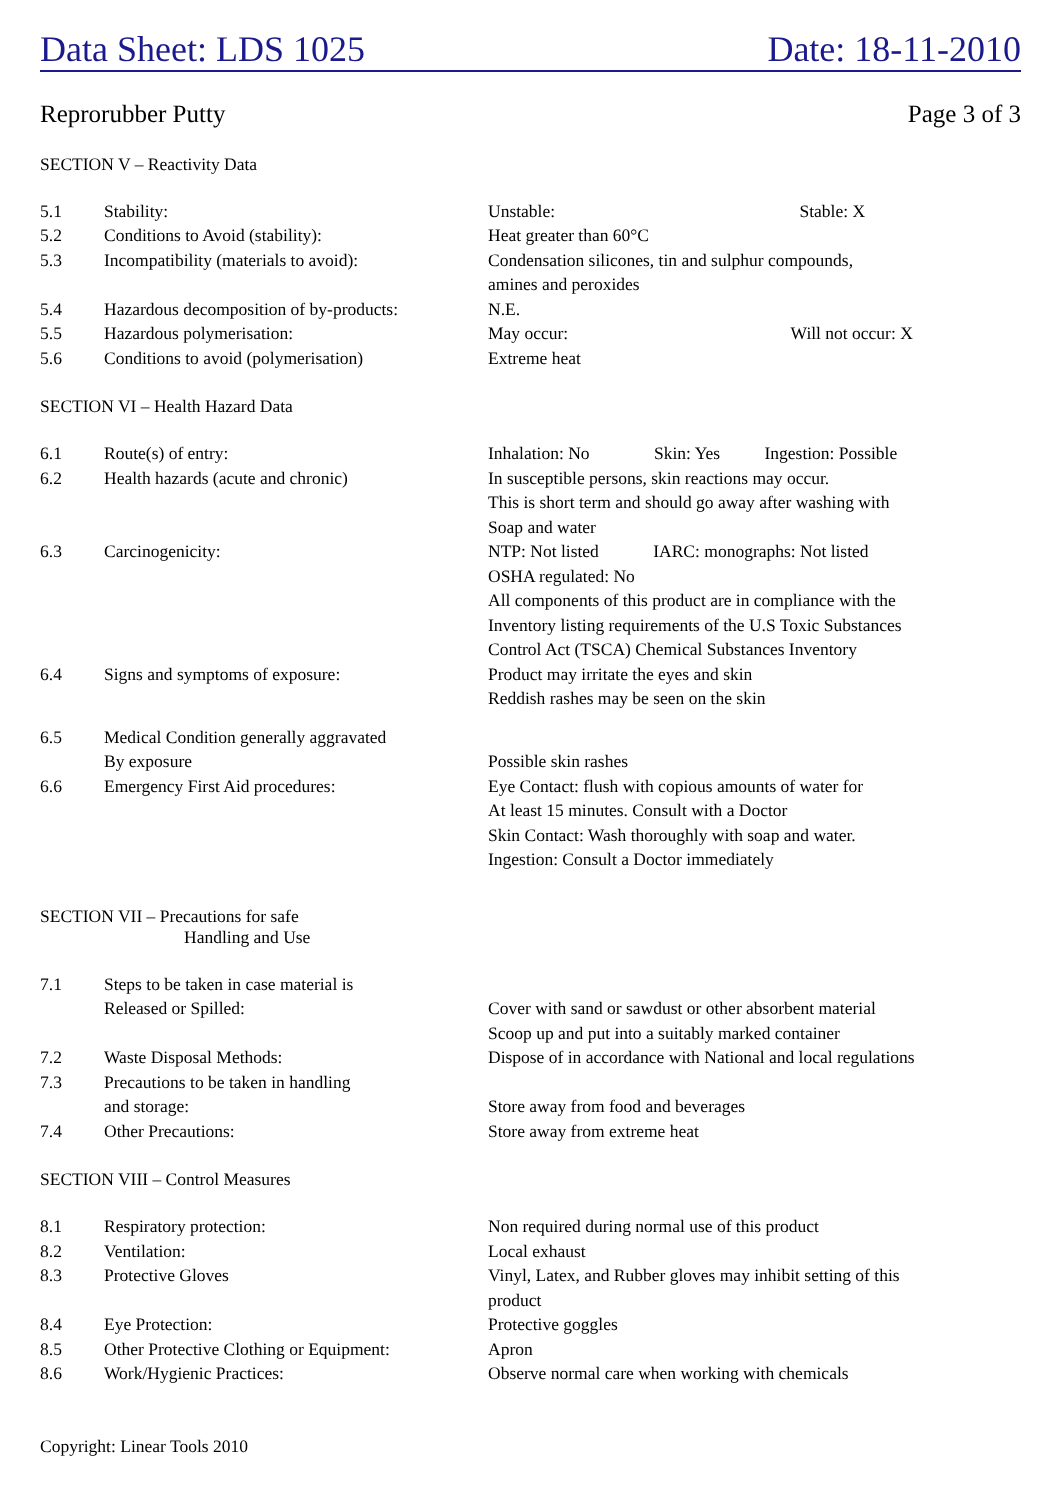Data Sheet: LDS 1025 Date: 18-11-2010
Reprorubber Putty Page 3 of 3
SECTION V – Reactivity Data
| 5.1 | Stability: | Unstable: Stable: X |
| 5.2 | Conditions to Avoid (stability): | Heat greater than 60°C |
| 5.3 | Incompatibility (materials to avoid): | Condensation silicones, tin and sulphur compounds, amines and peroxides |
| 5.4 | Hazardous decomposition of by-products: | N.E. |
| 5.5 | Hazardous polymerisation: | May occur: Will not occur: X |
| 5.6 | Conditions to avoid (polymerisation) | Extreme heat |
SECTION VI – Health Hazard Data
| 6.1 | Route(s) of entry: | Inhalation: No Skin: Yes Ingestion: Possible |
| 6.2 | Health hazards (acute and chronic) | In susceptible persons, skin reactions may occur. This is short term and should go away after washing with Soap and water |
| 6.3 | Carcinogenicity: | NTP: Not listed IARC: monographs: Not listed OSHA regulated: No All components of this product are in compliance with the Inventory listing requirements of the U.S Toxic Substances Control Act (TSCA) Chemical Substances Inventory |
| 6.4 | Signs and symptoms of exposure: | Product may irritate the eyes and skin Reddish rashes may be seen on the skin |
| 6.5 | Medical Condition generally aggravated By exposure | Possible skin rashes |
| 6.6 | Emergency First Aid procedures: | Eye Contact: flush with copious amounts of water for At least 15 minutes. Consult with a Doctor Skin Contact: Wash thoroughly with soap and water. Ingestion: Consult a Doctor immediately |
SECTION VII – Precautions for safe
Handling and Use
| 7.1 | Steps to be taken in case material is Released or Spilled: | Cover with sand or sawdust or other absorbent material Scoop up and put into a suitably marked container |
| 7.2 | Waste Disposal Methods: | Dispose of in accordance with National and local regulations |
| 7.3 | Precautions to be taken in handling and storage: | Store away from food and beverages |
| 7.4 | Other Precautions: | Store away from extreme heat |
SECTION VIII – Control Measures
| 8.1 | Respiratory protection: | Non required during normal use of this product |
| 8.2 | Ventilation: | Local exhaust |
| 8.3 | Protective Gloves | Vinyl, Latex, and Rubber gloves may inhibit setting of this product |
| 8.4 | Eye Protection: | Protective goggles |
| 8.5 | Other Protective Clothing or Equipment: | Apron |
| 8.6 | Work/Hygienic Practices: | Observe normal care when working with chemicals |
Copyright: Linear Tools 2010